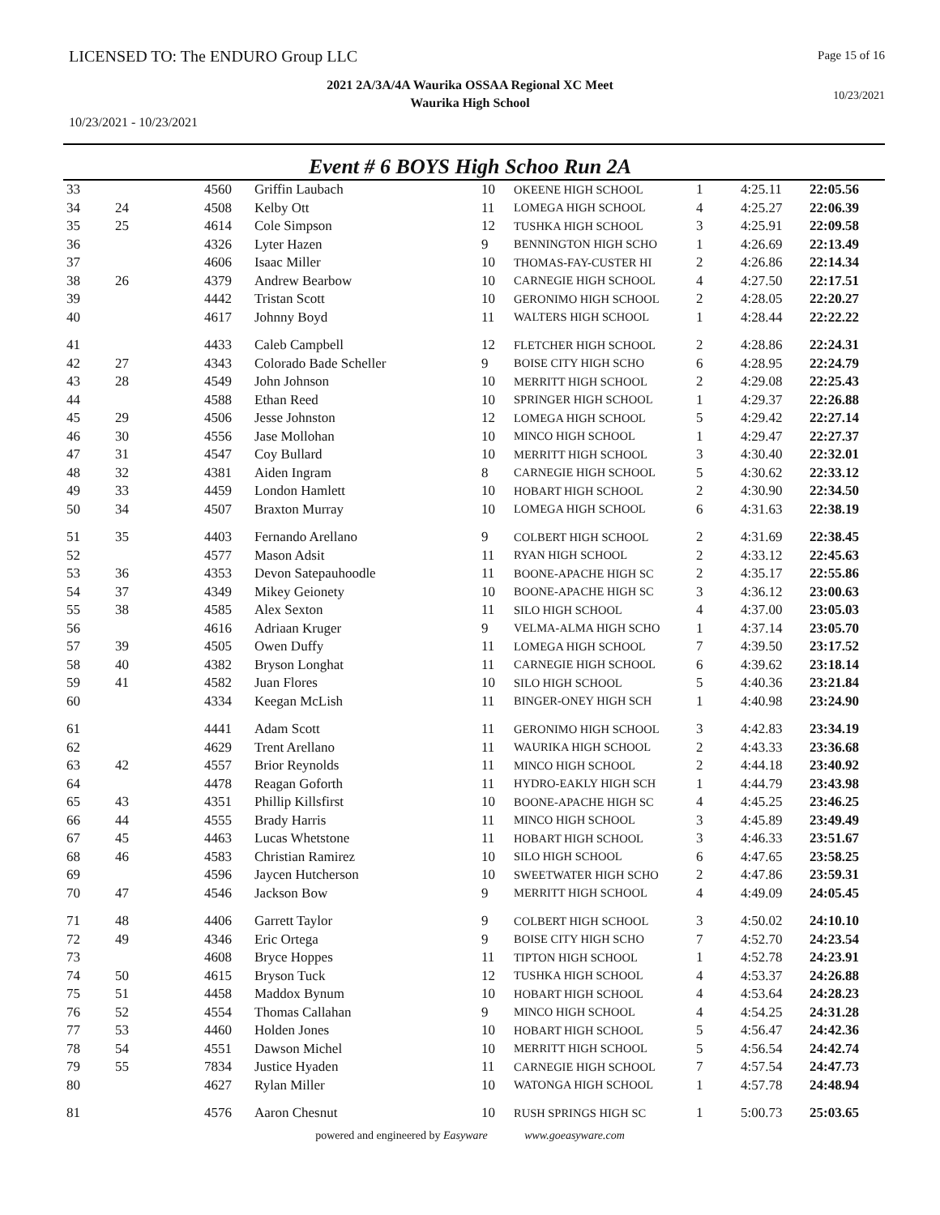LICENSED TO: The ENDURO Group LLC
Page 15 of 16
2021 2A/3A/4A Waurika OSSAA Regional XC Meet
Waurika High School
10/23/2021
10/23/2021 - 10/23/2021
Event # 6 BOYS High Schoo Run 2A
| 33 | | 4560 | Griffin Laubach | 10 | OKEENE HIGH SCHOOL | 1 | 4:25.11 | 22:05.56 |
| 34 | 24 | 4508 | Kelby Ott | 11 | LOMEGA HIGH SCHOOL | 4 | 4:25.27 | 22:06.39 |
| 35 | 25 | 4614 | Cole Simpson | 12 | TUSHKA HIGH SCHOOL | 3 | 4:25.91 | 22:09.58 |
| 36 | | 4326 | Lyter Hazen | 9 | BENNINGTON HIGH SCHO | 1 | 4:26.69 | 22:13.49 |
| 37 | | 4606 | Isaac Miller | 10 | THOMAS-FAY-CUSTER HI | 2 | 4:26.86 | 22:14.34 |
| 38 | 26 | 4379 | Andrew Bearbow | 10 | CARNEGIE HIGH SCHOOL | 4 | 4:27.50 | 22:17.51 |
| 39 | | 4442 | Tristan Scott | 10 | GERONIMO HIGH SCHOOL | 2 | 4:28.05 | 22:20.27 |
| 40 | | 4617 | Johnny Boyd | 11 | WALTERS HIGH SCHOOL | 1 | 4:28.44 | 22:22.22 |
| 41 | | 4433 | Caleb Campbell | 12 | FLETCHER HIGH SCHOOL | 2 | 4:28.86 | 22:24.31 |
| 42 | 27 | 4343 | Colorado Bade Scheller | 9 | BOISE CITY HIGH SCHO | 6 | 4:28.95 | 22:24.79 |
| 43 | 28 | 4549 | John Johnson | 10 | MERRITT HIGH SCHOOL | 2 | 4:29.08 | 22:25.43 |
| 44 | | 4588 | Ethan Reed | 10 | SPRINGER HIGH SCHOOL | 1 | 4:29.37 | 22:26.88 |
| 45 | 29 | 4506 | Jesse Johnston | 12 | LOMEGA HIGH SCHOOL | 5 | 4:29.42 | 22:27.14 |
| 46 | 30 | 4556 | Jase Mollohan | 10 | MINCO HIGH SCHOOL | 1 | 4:29.47 | 22:27.37 |
| 47 | 31 | 4547 | Coy Bullard | 10 | MERRITT HIGH SCHOOL | 3 | 4:30.40 | 22:32.01 |
| 48 | 32 | 4381 | Aiden Ingram | 8 | CARNEGIE HIGH SCHOOL | 5 | 4:30.62 | 22:33.12 |
| 49 | 33 | 4459 | London Hamlett | 10 | HOBART HIGH SCHOOL | 2 | 4:30.90 | 22:34.50 |
| 50 | 34 | 4507 | Braxton Murray | 10 | LOMEGA HIGH SCHOOL | 6 | 4:31.63 | 22:38.19 |
| 51 | 35 | 4403 | Fernando Arellano | 9 | COLBERT HIGH SCHOOL | 2 | 4:31.69 | 22:38.45 |
| 52 | | 4577 | Mason Adsit | 11 | RYAN HIGH SCHOOL | 2 | 4:33.12 | 22:45.63 |
| 53 | 36 | 4353 | Devon Satepauhoodle | 11 | BOONE-APACHE HIGH SC | 2 | 4:35.17 | 22:55.86 |
| 54 | 37 | 4349 | Mikey Geionety | 10 | BOONE-APACHE HIGH SC | 3 | 4:36.12 | 23:00.63 |
| 55 | 38 | 4585 | Alex Sexton | 11 | SILO HIGH SCHOOL | 4 | 4:37.00 | 23:05.03 |
| 56 | | 4616 | Adriaan Kruger | 9 | VELMA-ALMA HIGH SCHO | 1 | 4:37.14 | 23:05.70 |
| 57 | 39 | 4505 | Owen Duffy | 11 | LOMEGA HIGH SCHOOL | 7 | 4:39.50 | 23:17.52 |
| 58 | 40 | 4382 | Bryson Longhat | 11 | CARNEGIE HIGH SCHOOL | 6 | 4:39.62 | 23:18.14 |
| 59 | 41 | 4582 | Juan Flores | 10 | SILO HIGH SCHOOL | 5 | 4:40.36 | 23:21.84 |
| 60 | | 4334 | Keegan McLish | 11 | BINGER-ONEY HIGH SCH | 1 | 4:40.98 | 23:24.90 |
| 61 | | 4441 | Adam Scott | 11 | GERONIMO HIGH SCHOOL | 3 | 4:42.83 | 23:34.19 |
| 62 | | 4629 | Trent Arellano | 11 | WAURIKA HIGH SCHOOL | 2 | 4:43.33 | 23:36.68 |
| 63 | 42 | 4557 | Brior Reynolds | 11 | MINCO HIGH SCHOOL | 2 | 4:44.18 | 23:40.92 |
| 64 | | 4478 | Reagan Goforth | 11 | HYDRO-EAKLY HIGH SCH | 1 | 4:44.79 | 23:43.98 |
| 65 | 43 | 4351 | Phillip Killsfirst | 10 | BOONE-APACHE HIGH SC | 4 | 4:45.25 | 23:46.25 |
| 66 | 44 | 4555 | Brady Harris | 11 | MINCO HIGH SCHOOL | 3 | 4:45.89 | 23:49.49 |
| 67 | 45 | 4463 | Lucas Whetstone | 11 | HOBART HIGH SCHOOL | 3 | 4:46.33 | 23:51.67 |
| 68 | 46 | 4583 | Christian Ramirez | 10 | SILO HIGH SCHOOL | 6 | 4:47.65 | 23:58.25 |
| 69 | | 4596 | Jaycen Hutcherson | 10 | SWEETWATER HIGH SCHO | 2 | 4:47.86 | 23:59.31 |
| 70 | 47 | 4546 | Jackson Bow | 9 | MERRITT HIGH SCHOOL | 4 | 4:49.09 | 24:05.45 |
| 71 | 48 | 4406 | Garrett Taylor | 9 | COLBERT HIGH SCHOOL | 3 | 4:50.02 | 24:10.10 |
| 72 | 49 | 4346 | Eric Ortega | 9 | BOISE CITY HIGH SCHO | 7 | 4:52.70 | 24:23.54 |
| 73 | | 4608 | Bryce Hoppes | 11 | TIPTON HIGH SCHOOL | 1 | 4:52.78 | 24:23.91 |
| 74 | 50 | 4615 | Bryson Tuck | 12 | TUSHKA HIGH SCHOOL | 4 | 4:53.37 | 24:26.88 |
| 75 | 51 | 4458 | Maddox Bynum | 10 | HOBART HIGH SCHOOL | 4 | 4:53.64 | 24:28.23 |
| 76 | 52 | 4554 | Thomas Callahan | 9 | MINCO HIGH SCHOOL | 4 | 4:54.25 | 24:31.28 |
| 77 | 53 | 4460 | Holden Jones | 10 | HOBART HIGH SCHOOL | 5 | 4:56.47 | 24:42.36 |
| 78 | 54 | 4551 | Dawson Michel | 10 | MERRITT HIGH SCHOOL | 5 | 4:56.54 | 24:42.74 |
| 79 | 55 | 7834 | Justice Hyaden | 11 | CARNEGIE HIGH SCHOOL | 7 | 4:57.54 | 24:47.73 |
| 80 | | 4627 | Rylan Miller | 10 | WATONGA HIGH SCHOOL | 1 | 4:57.78 | 24:48.94 |
| 81 | | 4576 | Aaron Chesnut | 10 | RUSH SPRINGS HIGH SC | 1 | 5:00.73 | 25:03.65 |
powered and engineered by Easyware www.goeasyware.com